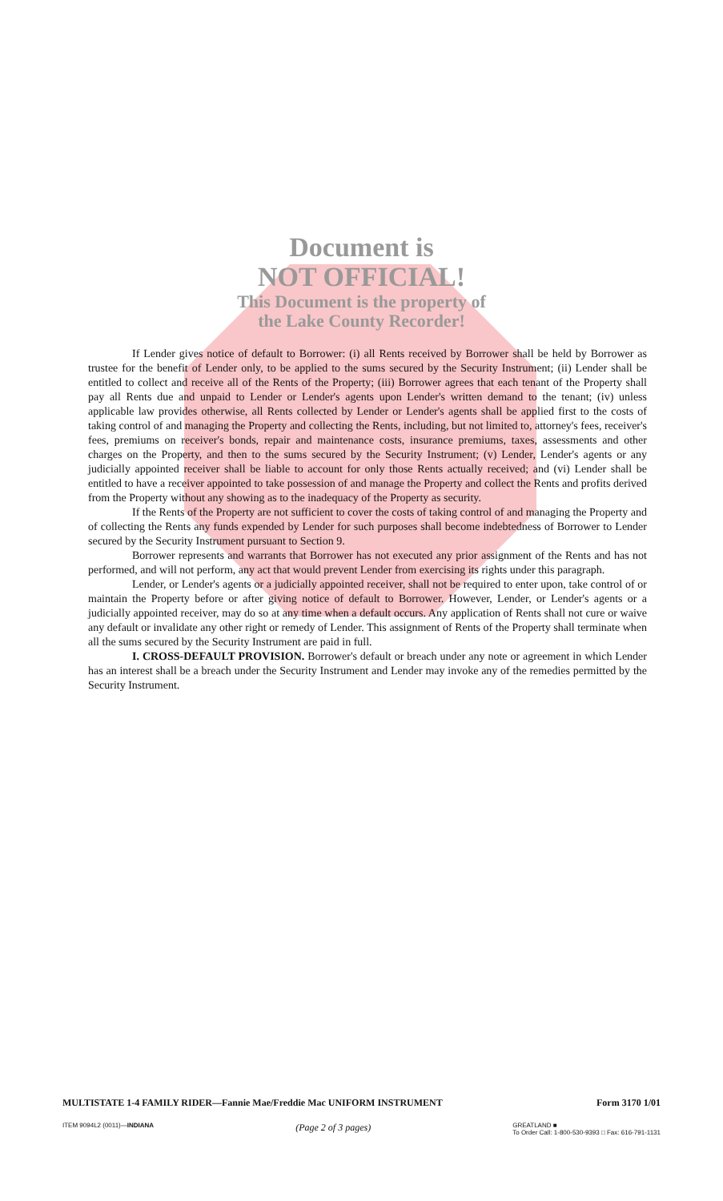Document is
NOT OFFICIAL!
This Document is the property of
the Lake County Recorder!
If Lender gives notice of default to Borrower: (i) all Rents received by Borrower shall be held by Borrower as trustee for the benefit of Lender only, to be applied to the sums secured by the Security Instrument; (ii) Lender shall be entitled to collect and receive all of the Rents of the Property; (iii) Borrower agrees that each tenant of the Property shall pay all Rents due and unpaid to Lender or Lender's agents upon Lender's written demand to the tenant; (iv) unless applicable law provides otherwise, all Rents collected by Lender or Lender's agents shall be applied first to the costs of taking control of and managing the Property and collecting the Rents, including, but not limited to, attorney's fees, receiver's fees, premiums on receiver's bonds, repair and maintenance costs, insurance premiums, taxes, assessments and other charges on the Property, and then to the sums secured by the Security Instrument; (v) Lender, Lender's agents or any judicially appointed receiver shall be liable to account for only those Rents actually received; and (vi) Lender shall be entitled to have a receiver appointed to take possession of and manage the Property and collect the Rents and profits derived from the Property without any showing as to the inadequacy of the Property as security.
If the Rents of the Property are not sufficient to cover the costs of taking control of and managing the Property and of collecting the Rents any funds expended by Lender for such purposes shall become indebtedness of Borrower to Lender secured by the Security Instrument pursuant to Section 9.
Borrower represents and warrants that Borrower has not executed any prior assignment of the Rents and has not performed, and will not perform, any act that would prevent Lender from exercising its rights under this paragraph.
Lender, or Lender's agents or a judicially appointed receiver, shall not be required to enter upon, take control of or maintain the Property before or after giving notice of default to Borrower. However, Lender, or Lender's agents or a judicially appointed receiver, may do so at any time when a default occurs. Any application of Rents shall not cure or waive any default or invalidate any other right or remedy of Lender. This assignment of Rents of the Property shall terminate when all the sums secured by the Security Instrument are paid in full.
I. CROSS-DEFAULT PROVISION. Borrower's default or breach under any note or agreement in which Lender has an interest shall be a breach under the Security Instrument and Lender may invoke any of the remedies permitted by the Security Instrument.
MULTISTATE 1-4 FAMILY RIDER—Fannie Mae/Freddie Mac UNIFORM INSTRUMENT Form 3170 1/01
ITEM 9094L2 (0011)—INDIANA (Page 2 of 3 pages) GREATLAND ■
To Order Call: 1-800-530-9393 □ Fax: 616-791-1131